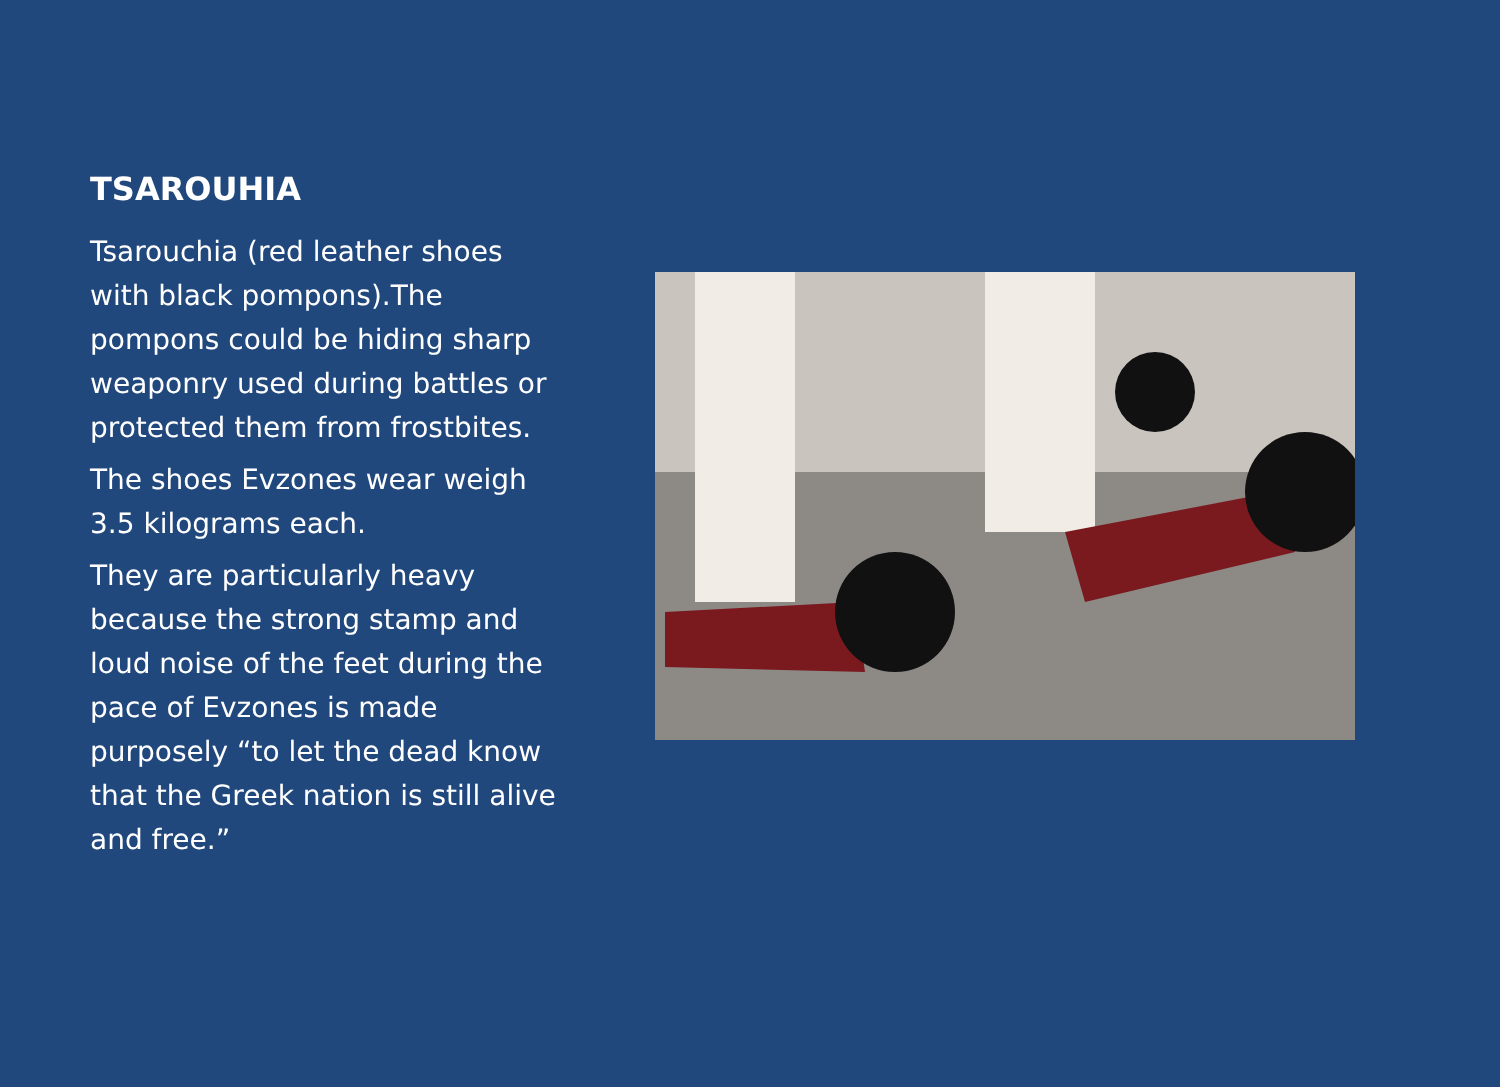TSAROUHIA
Tsarouchia (red leather shoes with black pompons).The pompons could be hiding sharp weaponry used during battles or protected them from frostbites.
The shoes Evzones wear weigh 3.5 kilograms each.
They are particularly heavy because the strong stamp and loud noise of the feet during the pace of Evzones is made purposely “to let the dead know that the Greek nation is still alive and free.”